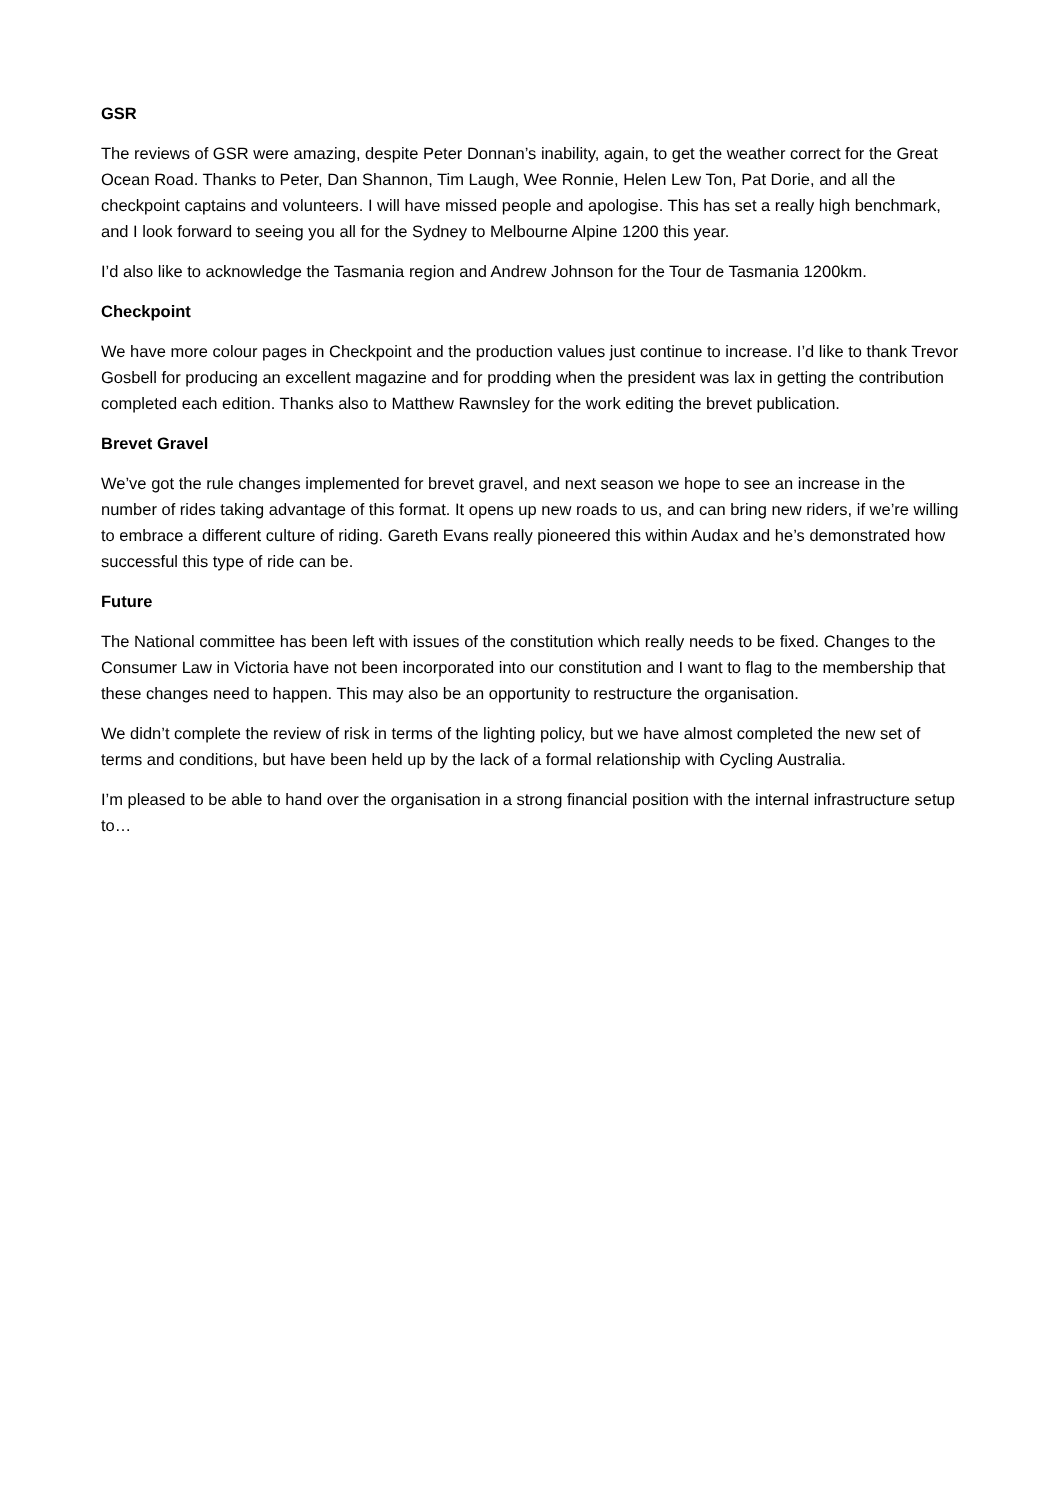GSR
The reviews of GSR were amazing, despite Peter Donnan’s inability, again, to get the weather correct for the Great Ocean Road. Thanks to Peter, Dan Shannon, Tim Laugh, Wee Ronnie, Helen Lew Ton, Pat Dorie, and all the checkpoint captains and volunteers. I will have missed people and apologise. This has set a really high benchmark, and I look forward to seeing you all for the Sydney to Melbourne Alpine 1200 this year.
I’d also like to acknowledge the Tasmania region and Andrew Johnson for the Tour de Tasmania 1200km.
Checkpoint
We have more colour pages in Checkpoint and the production values just continue to increase. I’d like to thank Trevor Gosbell for producing an excellent magazine and for prodding when the president was lax in getting the contribution completed each edition. Thanks also to Matthew Rawnsley for the work editing the brevet publication.
Brevet Gravel
We’ve got the rule changes implemented for brevet gravel, and next season we hope to see an increase in the number of rides taking advantage of this format. It opens up new roads to us, and can bring new riders, if we’re willing to embrace a different culture of riding. Gareth Evans really pioneered this within Audax and he’s demonstrated how successful this type of ride can be.
Future
The National committee has been left with issues of the constitution which really needs to be fixed. Changes to the Consumer Law in Victoria have not been incorporated into our constitution and I want to flag to the membership that these changes need to happen. This may also be an opportunity to restructure the organisation.
We didn’t complete the review of risk in terms of the lighting policy, but we have almost completed the new set of terms and conditions, but have been held up by the lack of a formal relationship with Cycling Australia.
I’m pleased to be able to hand over the organisation in a strong financial position with the internal infrastructure setup to…